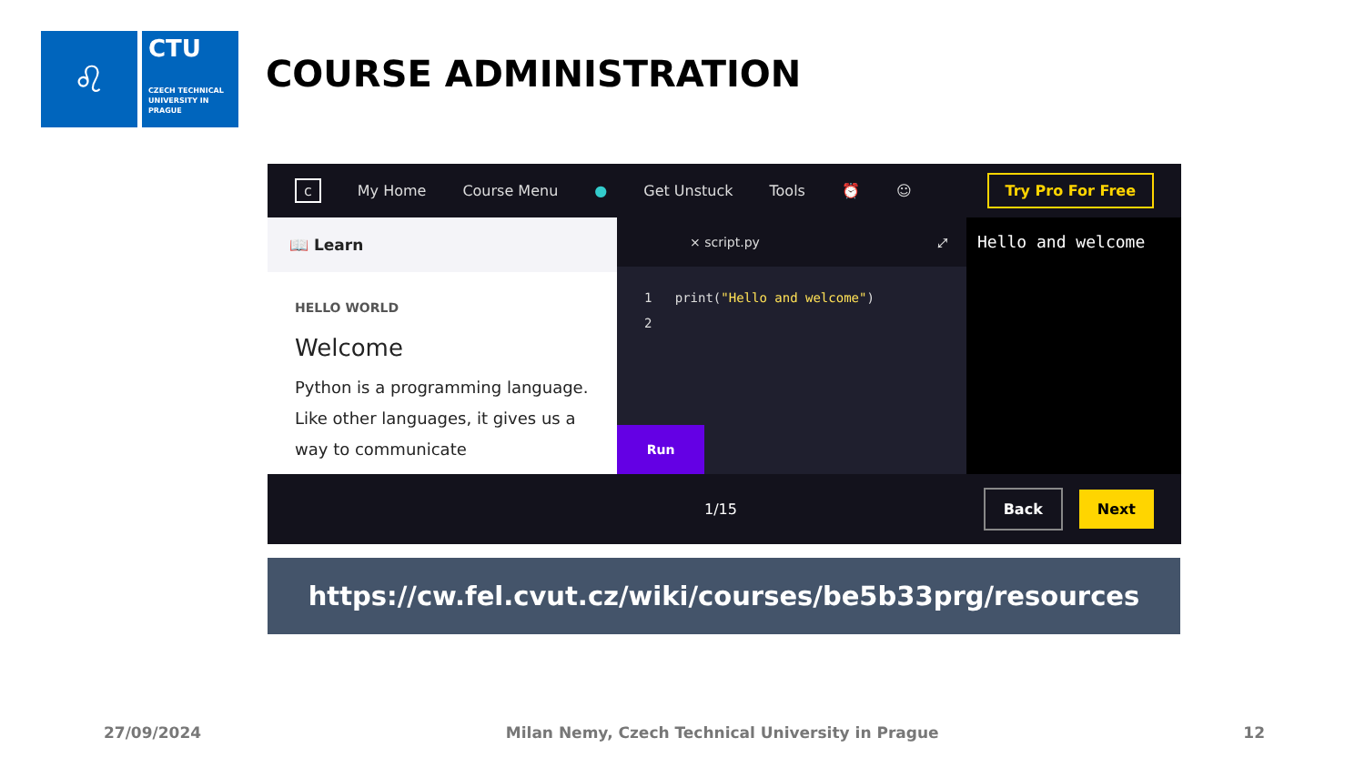♌
CTU
CZECH TECHNICAL UNIVERSITY IN PRAGUE
COURSE ADMINISTRATION
c My Home Course Menu ● Get Unstuck Tools ⏰ ☺ Try Pro For Free
📖 Learn
HELLO WORLD
Welcome
Python is a programming language. Like other languages, it gives us a way to communicate
× script.py ⤢
1 print("Hello and welcome")
2
Run
Hello and welcome
1/15 Back Next
https://cw.fel.cvut.cz/wiki/courses/be5b33prg/resources
27/09/2024 Milan Nemy, Czech Technical University in Prague 12